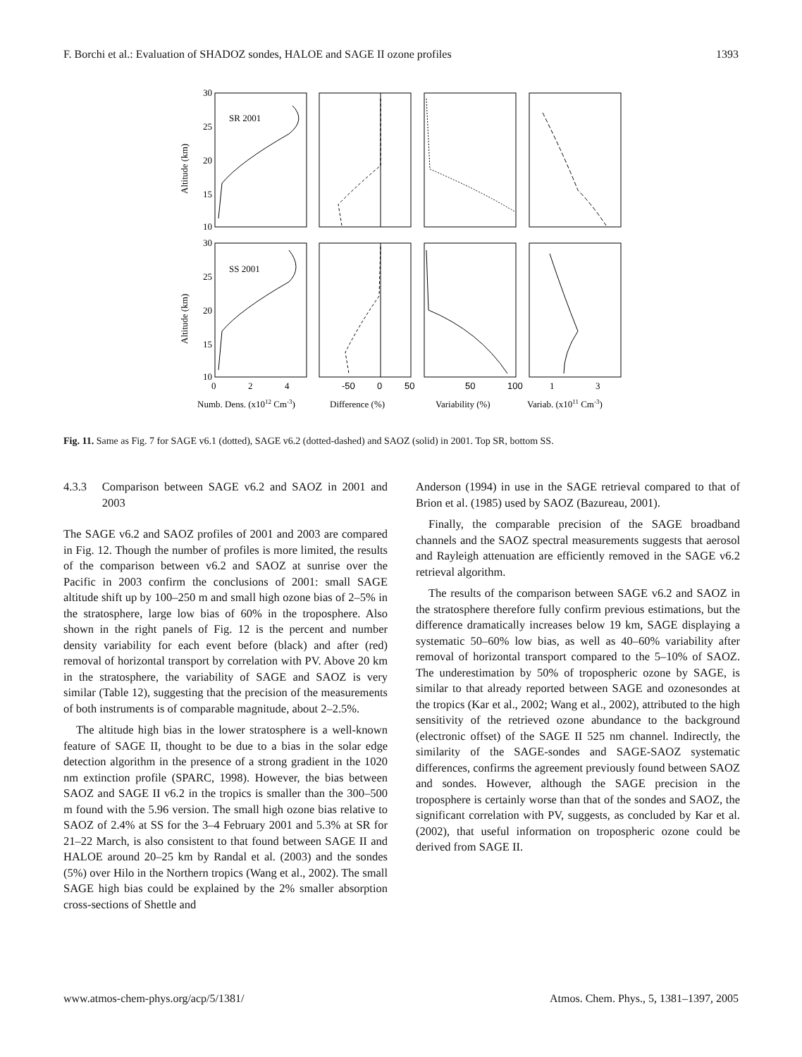F. Borchi et al.: Evaluation of SHADOZ sondes, HALOE and SAGE II ozone profiles 1393
30
25
20
15
10
30
25
20
15
10
SR 2001
SS 2001
Altitude (km)
Altitude (km)
0
2
4
-50
0
50
50
100
1
3
Numb. Dens. (x1012 Cm-3)
Difference (%)
Variability (%)
Variab. (x1011 Cm-3)
Fig. 11. Same as Fig. 7 for SAGE v6.1 (dotted), SAGE v6.2 (dotted-dashed) and SAOZ (solid) in 2001. Top SR, bottom SS.
4.3.3 Comparison between SAGE v6.2 and SAOZ in 2001 and 2003
The SAGE v6.2 and SAOZ profiles of 2001 and 2003 are compared in Fig. 12. Though the number of profiles is more limited, the results of the comparison between v6.2 and SAOZ at sunrise over the Pacific in 2003 confirm the conclusions of 2001: small SAGE altitude shift up by 100–250 m and small high ozone bias of 2–5% in the stratosphere, large low bias of 60% in the troposphere. Also shown in the right panels of Fig. 12 is the percent and number density variability for each event before (black) and after (red) removal of horizontal transport by correlation with PV. Above 20 km in the stratosphere, the variability of SAGE and SAOZ is very similar (Table 12), suggesting that the precision of the measurements of both instruments is of comparable magnitude, about 2–2.5%.
The altitude high bias in the lower stratosphere is a well-known feature of SAGE II, thought to be due to a bias in the solar edge detection algorithm in the presence of a strong gradient in the 1020 nm extinction profile (SPARC, 1998). However, the bias between SAOZ and SAGE II v6.2 in the tropics is smaller than the 300–500 m found with the 5.96 version. The small high ozone bias relative to SAOZ of 2.4% at SS for the 3–4 February 2001 and 5.3% at SR for 21–22 March, is also consistent to that found between SAGE II and HALOE around 20–25 km by Randal et al. (2003) and the sondes (5%) over Hilo in the Northern tropics (Wang et al., 2002). The small SAGE high bias could be explained by the 2% smaller absorption cross-sections of Shettle and
Anderson (1994) in use in the SAGE retrieval compared to that of Brion et al. (1985) used by SAOZ (Bazureau, 2001).
Finally, the comparable precision of the SAGE broadband channels and the SAOZ spectral measurements suggests that aerosol and Rayleigh attenuation are efficiently removed in the SAGE v6.2 retrieval algorithm.
The results of the comparison between SAGE v6.2 and SAOZ in the stratosphere therefore fully confirm previous estimations, but the difference dramatically increases below 19 km, SAGE displaying a systematic 50–60% low bias, as well as 40–60% variability after removal of horizontal transport compared to the 5–10% of SAOZ. The underestimation by 50% of tropospheric ozone by SAGE, is similar to that already reported between SAGE and ozonesondes at the tropics (Kar et al., 2002; Wang et al., 2002), attributed to the high sensitivity of the retrieved ozone abundance to the background (electronic offset) of the SAGE II 525 nm channel. Indirectly, the similarity of the SAGE-sondes and SAGE-SAOZ systematic differences, confirms the agreement previously found between SAOZ and sondes. However, although the SAGE precision in the troposphere is certainly worse than that of the sondes and SAOZ, the significant correlation with PV, suggests, as concluded by Kar et al. (2002), that useful information on tropospheric ozone could be derived from SAGE II.
www.atmos-chem-phys.org/acp/5/1381/ Atmos. Chem. Phys., 5, 1381–1397, 2005